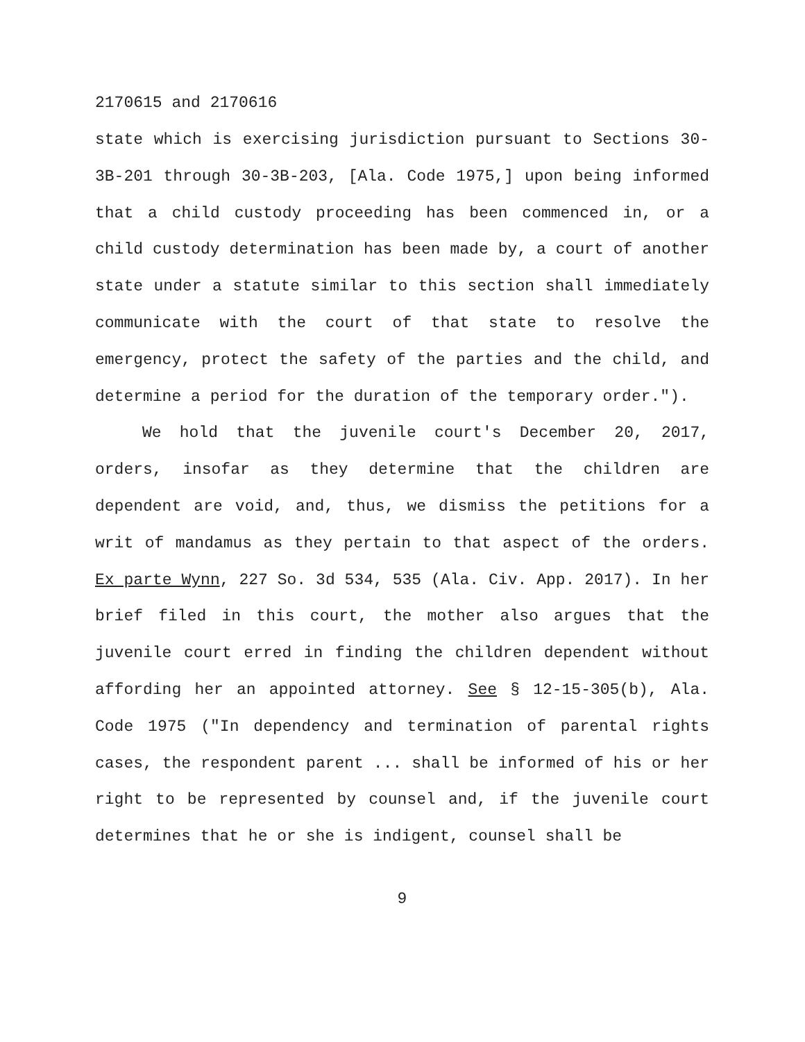2170615 and 2170616
state which is exercising jurisdiction pursuant to Sections 30-3B-201 through 30-3B-203, [Ala. Code 1975,] upon being informed that a child custody proceeding has been commenced in, or a child custody determination has been made by, a court of another state under a statute similar to this section shall immediately communicate with the court of that state to resolve the emergency, protect the safety of the parties and the child, and determine a period for the duration of the temporary order.").
We hold that the juvenile court's December 20, 2017, orders, insofar as they determine that the children are dependent are void, and, thus, we dismiss the petitions for a writ of mandamus as they pertain to that aspect of the orders. Ex parte Wynn, 227 So. 3d 534, 535 (Ala. Civ. App. 2017). In her brief filed in this court, the mother also argues that the juvenile court erred in finding the children dependent without affording her an appointed attorney. See § 12-15-305(b), Ala. Code 1975 ("In dependency and termination of parental rights cases, the respondent parent ... shall be informed of his or her right to be represented by counsel and, if the juvenile court determines that he or she is indigent, counsel shall be
9